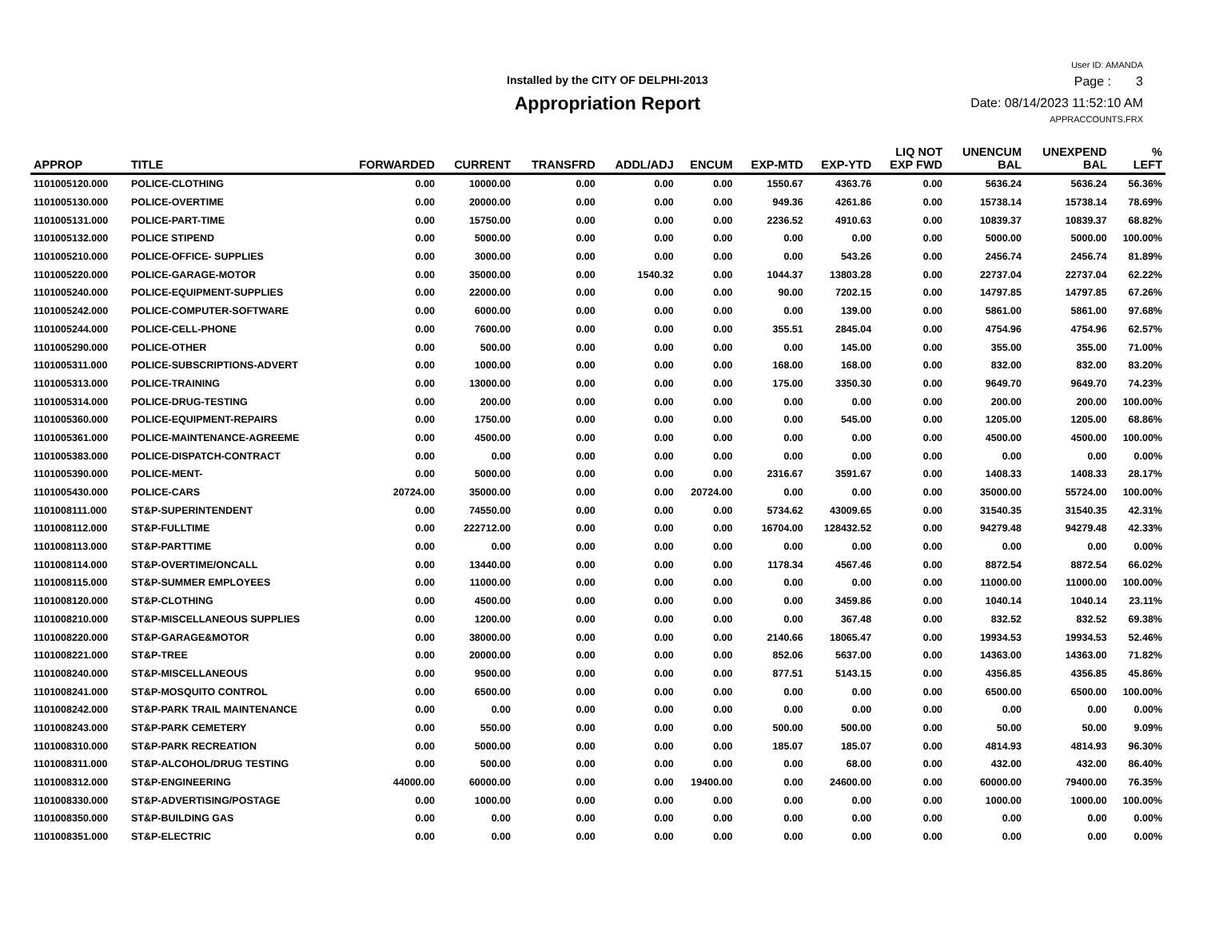Installed by the CITY OF DELPHI-2013
Appropriation Report
User ID: AMANDA
Page : 3
Date: 08/14/2023 11:52:10 AM
APPRACCOUNTS.FRX
| APPROP | TITLE | FORWARDED | CURRENT | TRANSFRD | ADDL/ADJ | ENCUM | EXP-MTD | EXP-YTD | LIQ NOT EXP FWD | UNENCUM BAL | UNEXPEND BAL | % LEFT |
| --- | --- | --- | --- | --- | --- | --- | --- | --- | --- | --- | --- | --- |
| 1101005120.000 | POLICE-CLOTHING | 0.00 | 10000.00 | 0.00 | 0.00 | 0.00 | 1550.67 | 4363.76 | 0.00 | 5636.24 | 5636.24 | 56.36% |
| 1101005130.000 | POLICE-OVERTIME | 0.00 | 20000.00 | 0.00 | 0.00 | 0.00 | 949.36 | 4261.86 | 0.00 | 15738.14 | 15738.14 | 78.69% |
| 1101005131.000 | POLICE-PART-TIME | 0.00 | 15750.00 | 0.00 | 0.00 | 0.00 | 2236.52 | 4910.63 | 0.00 | 10839.37 | 10839.37 | 68.82% |
| 1101005132.000 | POLICE STIPEND | 0.00 | 5000.00 | 0.00 | 0.00 | 0.00 | 0.00 | 0.00 | 0.00 | 5000.00 | 5000.00 | 100.00% |
| 1101005210.000 | POLICE-OFFICE- SUPPLIES | 0.00 | 3000.00 | 0.00 | 0.00 | 0.00 | 0.00 | 543.26 | 0.00 | 2456.74 | 2456.74 | 81.89% |
| 1101005220.000 | POLICE-GARAGE-MOTOR | 0.00 | 35000.00 | 0.00 | 1540.32 | 0.00 | 1044.37 | 13803.28 | 0.00 | 22737.04 | 22737.04 | 62.22% |
| 1101005240.000 | POLICE-EQUIPMENT-SUPPLIES | 0.00 | 22000.00 | 0.00 | 0.00 | 0.00 | 90.00 | 7202.15 | 0.00 | 14797.85 | 14797.85 | 67.26% |
| 1101005242.000 | POLICE-COMPUTER-SOFTWARE | 0.00 | 6000.00 | 0.00 | 0.00 | 0.00 | 0.00 | 139.00 | 0.00 | 5861.00 | 5861.00 | 97.68% |
| 1101005244.000 | POLICE-CELL-PHONE | 0.00 | 7600.00 | 0.00 | 0.00 | 0.00 | 355.51 | 2845.04 | 0.00 | 4754.96 | 4754.96 | 62.57% |
| 1101005290.000 | POLICE-OTHER | 0.00 | 500.00 | 0.00 | 0.00 | 0.00 | 0.00 | 145.00 | 0.00 | 355.00 | 355.00 | 71.00% |
| 1101005311.000 | POLICE-SUBSCRIPTIONS-ADVERT | 0.00 | 1000.00 | 0.00 | 0.00 | 0.00 | 168.00 | 168.00 | 0.00 | 832.00 | 832.00 | 83.20% |
| 1101005313.000 | POLICE-TRAINING | 0.00 | 13000.00 | 0.00 | 0.00 | 0.00 | 175.00 | 3350.30 | 0.00 | 9649.70 | 9649.70 | 74.23% |
| 1101005314.000 | POLICE-DRUG-TESTING | 0.00 | 200.00 | 0.00 | 0.00 | 0.00 | 0.00 | 0.00 | 0.00 | 200.00 | 200.00 | 100.00% |
| 1101005360.000 | POLICE-EQUIPMENT-REPAIRS | 0.00 | 1750.00 | 0.00 | 0.00 | 0.00 | 0.00 | 545.00 | 0.00 | 1205.00 | 1205.00 | 68.86% |
| 1101005361.000 | POLICE-MAINTENANCE-AGREEME | 0.00 | 4500.00 | 0.00 | 0.00 | 0.00 | 0.00 | 0.00 | 0.00 | 4500.00 | 4500.00 | 100.00% |
| 1101005383.000 | POLICE-DISPATCH-CONTRACT | 0.00 | 0.00 | 0.00 | 0.00 | 0.00 | 0.00 | 0.00 | 0.00 | 0.00 | 0.00 | 0.00% |
| 1101005390.000 | POLICE-MENT- | 0.00 | 5000.00 | 0.00 | 0.00 | 0.00 | 2316.67 | 3591.67 | 0.00 | 1408.33 | 1408.33 | 28.17% |
| 1101005430.000 | POLICE-CARS | 20724.00 | 35000.00 | 0.00 | 0.00 | 20724.00 | 0.00 | 0.00 | 0.00 | 35000.00 | 55724.00 | 100.00% |
| 1101008111.000 | ST&P-SUPERINTENDENT | 0.00 | 74550.00 | 0.00 | 0.00 | 0.00 | 5734.62 | 43009.65 | 0.00 | 31540.35 | 31540.35 | 42.31% |
| 1101008112.000 | ST&P-FULLTIME | 0.00 | 222712.00 | 0.00 | 0.00 | 0.00 | 16704.00 | 128432.52 | 0.00 | 94279.48 | 94279.48 | 42.33% |
| 1101008113.000 | ST&P-PARTTIME | 0.00 | 0.00 | 0.00 | 0.00 | 0.00 | 0.00 | 0.00 | 0.00 | 0.00 | 0.00 | 0.00% |
| 1101008114.000 | ST&P-OVERTIME/ONCALL | 0.00 | 13440.00 | 0.00 | 0.00 | 0.00 | 1178.34 | 4567.46 | 0.00 | 8872.54 | 8872.54 | 66.02% |
| 1101008115.000 | ST&P-SUMMER EMPLOYEES | 0.00 | 11000.00 | 0.00 | 0.00 | 0.00 | 0.00 | 0.00 | 0.00 | 11000.00 | 11000.00 | 100.00% |
| 1101008120.000 | ST&P-CLOTHING | 0.00 | 4500.00 | 0.00 | 0.00 | 0.00 | 0.00 | 3459.86 | 0.00 | 1040.14 | 1040.14 | 23.11% |
| 1101008210.000 | ST&P-MISCELLANEOUS SUPPLIES | 0.00 | 1200.00 | 0.00 | 0.00 | 0.00 | 0.00 | 367.48 | 0.00 | 832.52 | 832.52 | 69.38% |
| 1101008220.000 | ST&P-GARAGE&MOTOR | 0.00 | 38000.00 | 0.00 | 0.00 | 0.00 | 2140.66 | 18065.47 | 0.00 | 19934.53 | 19934.53 | 52.46% |
| 1101008221.000 | ST&P-TREE | 0.00 | 20000.00 | 0.00 | 0.00 | 0.00 | 852.06 | 5637.00 | 0.00 | 14363.00 | 14363.00 | 71.82% |
| 1101008240.000 | ST&P-MISCELLANEOUS | 0.00 | 9500.00 | 0.00 | 0.00 | 0.00 | 877.51 | 5143.15 | 0.00 | 4356.85 | 4356.85 | 45.86% |
| 1101008241.000 | ST&P-MOSQUITO CONTROL | 0.00 | 6500.00 | 0.00 | 0.00 | 0.00 | 0.00 | 0.00 | 0.00 | 6500.00 | 6500.00 | 100.00% |
| 1101008242.000 | ST&P-PARK TRAIL MAINTENANCE | 0.00 | 0.00 | 0.00 | 0.00 | 0.00 | 0.00 | 0.00 | 0.00 | 0.00 | 0.00 | 0.00% |
| 1101008243.000 | ST&P-PARK CEMETERY | 0.00 | 550.00 | 0.00 | 0.00 | 0.00 | 500.00 | 500.00 | 0.00 | 50.00 | 50.00 | 9.09% |
| 1101008310.000 | ST&P-PARK RECREATION | 0.00 | 5000.00 | 0.00 | 0.00 | 0.00 | 185.07 | 185.07 | 0.00 | 4814.93 | 4814.93 | 96.30% |
| 1101008311.000 | ST&P-ALCOHOL/DRUG TESTING | 0.00 | 500.00 | 0.00 | 0.00 | 0.00 | 0.00 | 68.00 | 0.00 | 432.00 | 432.00 | 86.40% |
| 1101008312.000 | ST&P-ENGINEERING | 44000.00 | 60000.00 | 0.00 | 0.00 | 19400.00 | 0.00 | 24600.00 | 0.00 | 60000.00 | 79400.00 | 76.35% |
| 1101008330.000 | ST&P-ADVERTISING/POSTAGE | 0.00 | 1000.00 | 0.00 | 0.00 | 0.00 | 0.00 | 0.00 | 0.00 | 1000.00 | 1000.00 | 100.00% |
| 1101008350.000 | ST&P-BUILDING GAS | 0.00 | 0.00 | 0.00 | 0.00 | 0.00 | 0.00 | 0.00 | 0.00 | 0.00 | 0.00 | 0.00% |
| 1101008351.000 | ST&P-ELECTRIC | 0.00 | 0.00 | 0.00 | 0.00 | 0.00 | 0.00 | 0.00 | 0.00 | 0.00 | 0.00 | 0.00% |